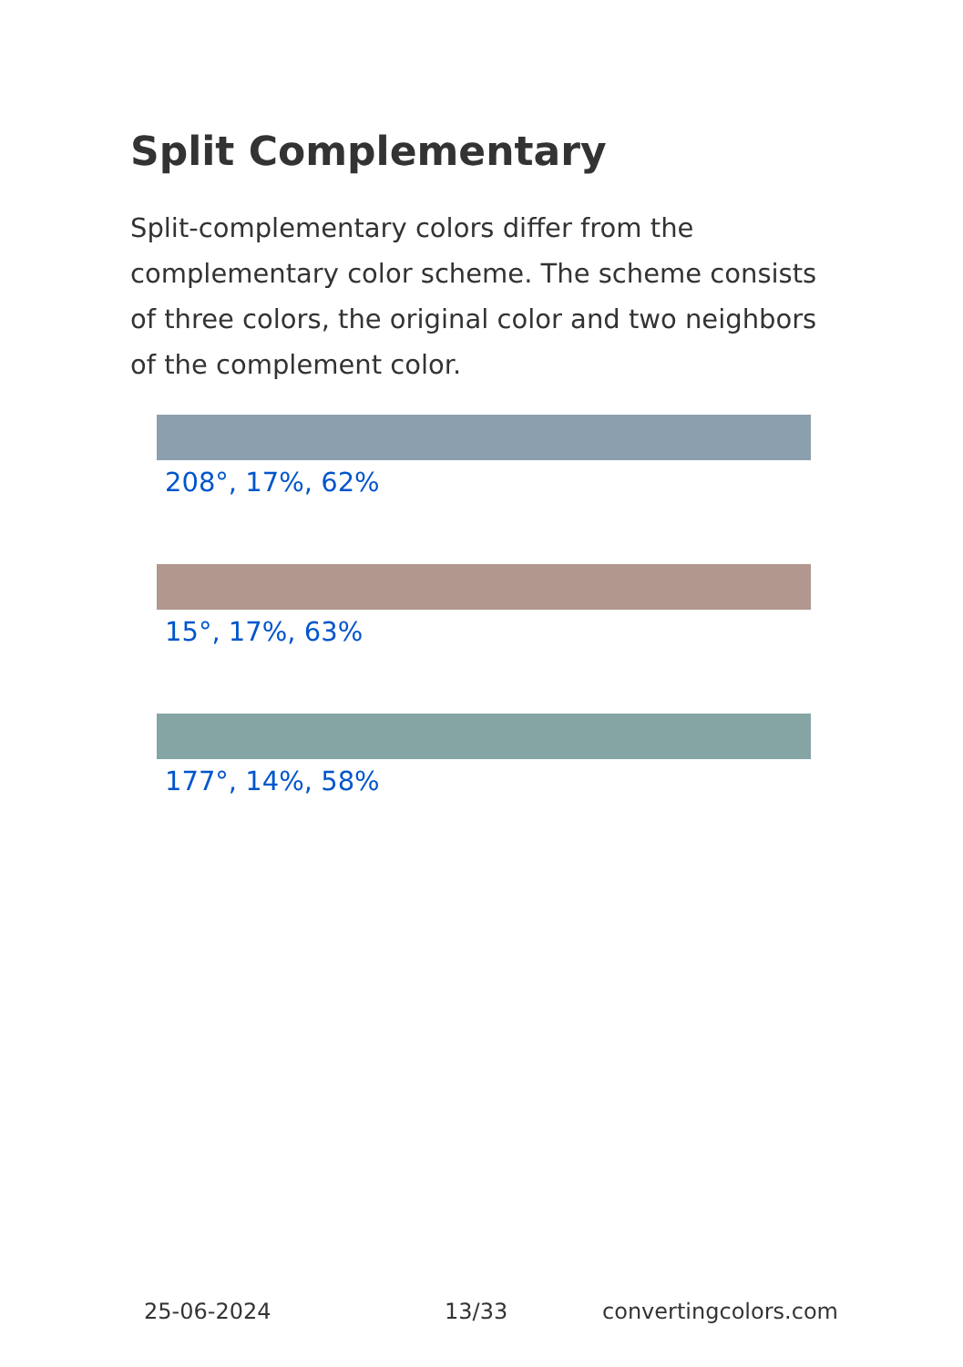Split Complementary
Split-complementary colors differ from the complementary color scheme. The scheme consists of three colors, the original color and two neighbors of the complement color.
208°, 17%, 62%
15°, 17%, 63%
177°, 14%, 58%
25-06-2024 13/33 convertingcolors.com